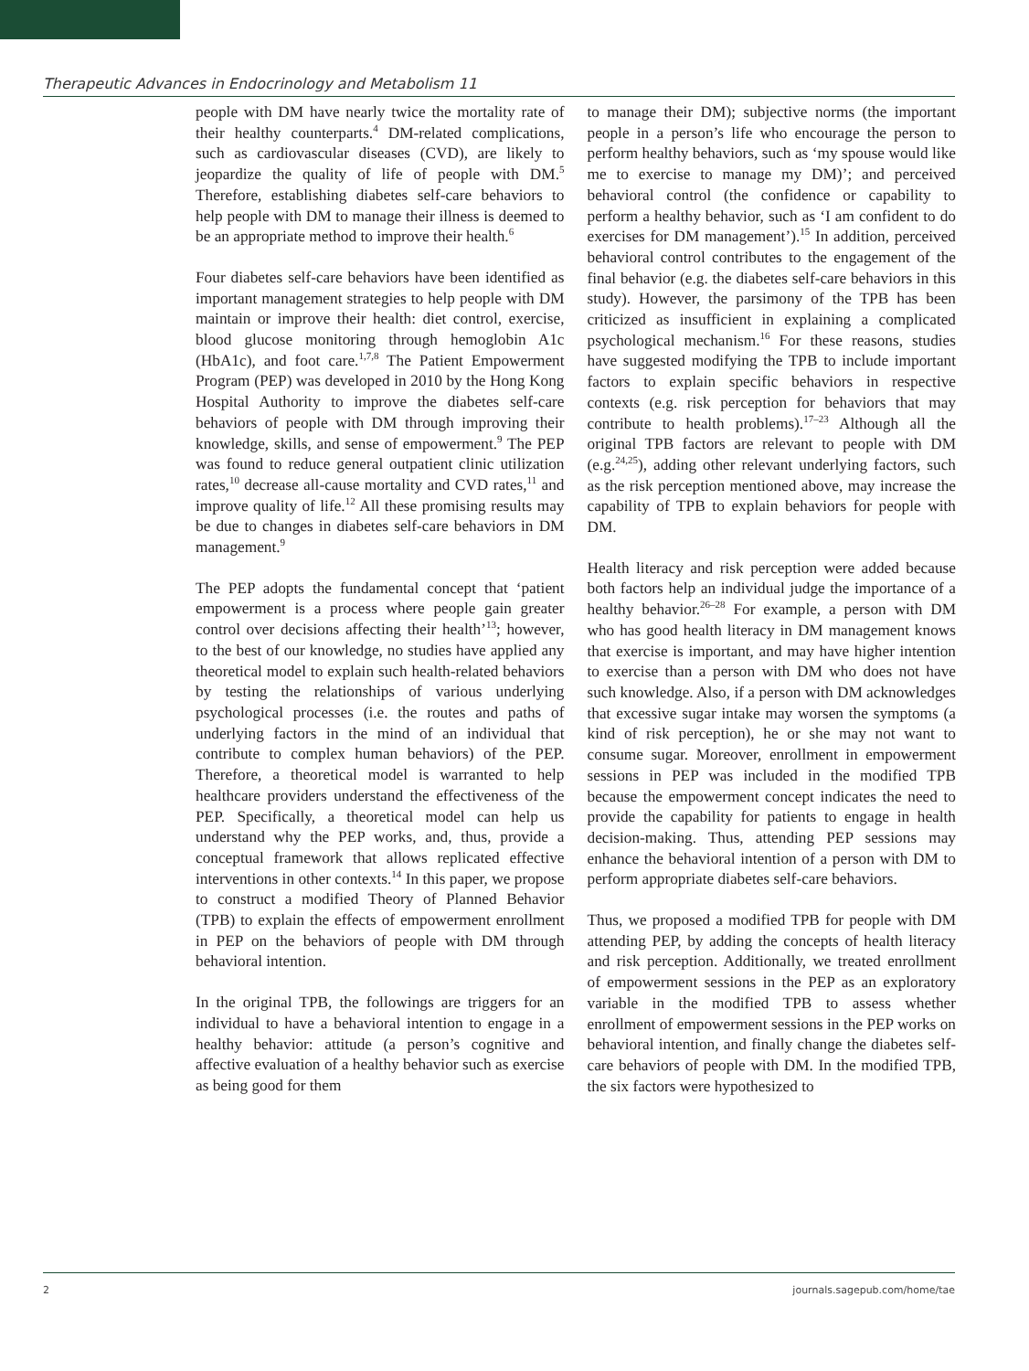Therapeutic Advances in Endocrinology and Metabolism 11
people with DM have nearly twice the mortality rate of their healthy counterparts.<sup>4</sup> DM-related complications, such as cardiovascular diseases (CVD), are likely to jeopardize the quality of life of people with DM.<sup>5</sup> Therefore, establishing diabetes self-care behaviors to help people with DM to manage their illness is deemed to be an appropriate method to improve their health.<sup>6</sup>
Four diabetes self-care behaviors have been identified as important management strategies to help people with DM maintain or improve their health: diet control, exercise, blood glucose monitoring through hemoglobin A1c (HbA1c), and foot care.<sup>1,7,8</sup> The Patient Empowerment Program (PEP) was developed in 2010 by the Hong Kong Hospital Authority to improve the diabetes self-care behaviors of people with DM through improving their knowledge, skills, and sense of empowerment.<sup>9</sup> The PEP was found to reduce general outpatient clinic utilization rates,<sup>10</sup> decrease all-cause mortality and CVD rates,<sup>11</sup> and improve quality of life.<sup>12</sup> All these promising results may be due to changes in diabetes self-care behaviors in DM management.<sup>9</sup>
The PEP adopts the fundamental concept that ‘patient empowerment is a process where people gain greater control over decisions affecting their health’<sup>13</sup>; however, to the best of our knowledge, no studies have applied any theoretical model to explain such health-related behaviors by testing the relationships of various underlying psychological processes (i.e. the routes and paths of underlying factors in the mind of an individual that contribute to complex human behaviors) of the PEP. Therefore, a theoretical model is warranted to help healthcare providers understand the effectiveness of the PEP. Specifically, a theoretical model can help us understand why the PEP works, and, thus, provide a conceptual framework that allows replicated effective interventions in other contexts.<sup>14</sup> In this paper, we propose to construct a modified Theory of Planned Behavior (TPB) to explain the effects of empowerment enrollment in PEP on the behaviors of people with DM through behavioral intention.
In the original TPB, the followings are triggers for an individual to have a behavioral intention to engage in a healthy behavior: attitude (a person’s cognitive and affective evaluation of a healthy behavior such as exercise as being good for them
to manage their DM); subjective norms (the important people in a person’s life who encourage the person to perform healthy behaviors, such as ‘my spouse would like me to exercise to manage my DM)’; and perceived behavioral control (the confidence or capability to perform a healthy behavior, such as ‘I am confident to do exercises for DM management’).<sup>15</sup> In addition, perceived behavioral control contributes to the engagement of the final behavior (e.g. the diabetes self-care behaviors in this study). However, the parsimony of the TPB has been criticized as insufficient in explaining a complicated psychological mechanism.<sup>16</sup> For these reasons, studies have suggested modifying the TPB to include important factors to explain specific behaviors in respective contexts (e.g. risk perception for behaviors that may contribute to health problems).<sup>17–23</sup> Although all the original TPB factors are relevant to people with DM (e.g.<sup>24,25</sup>), adding other relevant underlying factors, such as the risk perception mentioned above, may increase the capability of TPB to explain behaviors for people with DM.
Health literacy and risk perception were added because both factors help an individual judge the importance of a healthy behavior.<sup>26–28</sup> For example, a person with DM who has good health literacy in DM management knows that exercise is important, and may have higher intention to exercise than a person with DM who does not have such knowledge. Also, if a person with DM acknowledges that excessive sugar intake may worsen the symptoms (a kind of risk perception), he or she may not want to consume sugar. Moreover, enrollment in empowerment sessions in PEP was included in the modified TPB because the empowerment concept indicates the need to provide the capability for patients to engage in health decision-making. Thus, attending PEP sessions may enhance the behavioral intention of a person with DM to perform appropriate diabetes self-care behaviors.
Thus, we proposed a modified TPB for people with DM attending PEP, by adding the concepts of health literacy and risk perception. Additionally, we treated enrollment of empowerment sessions in the PEP as an exploratory variable in the modified TPB to assess whether enrollment of empowerment sessions in the PEP works on behavioral intention, and finally change the diabetes self-care behaviors of people with DM. In the modified TPB, the six factors were hypothesized to
2 journals.sagepub.com/home/tae